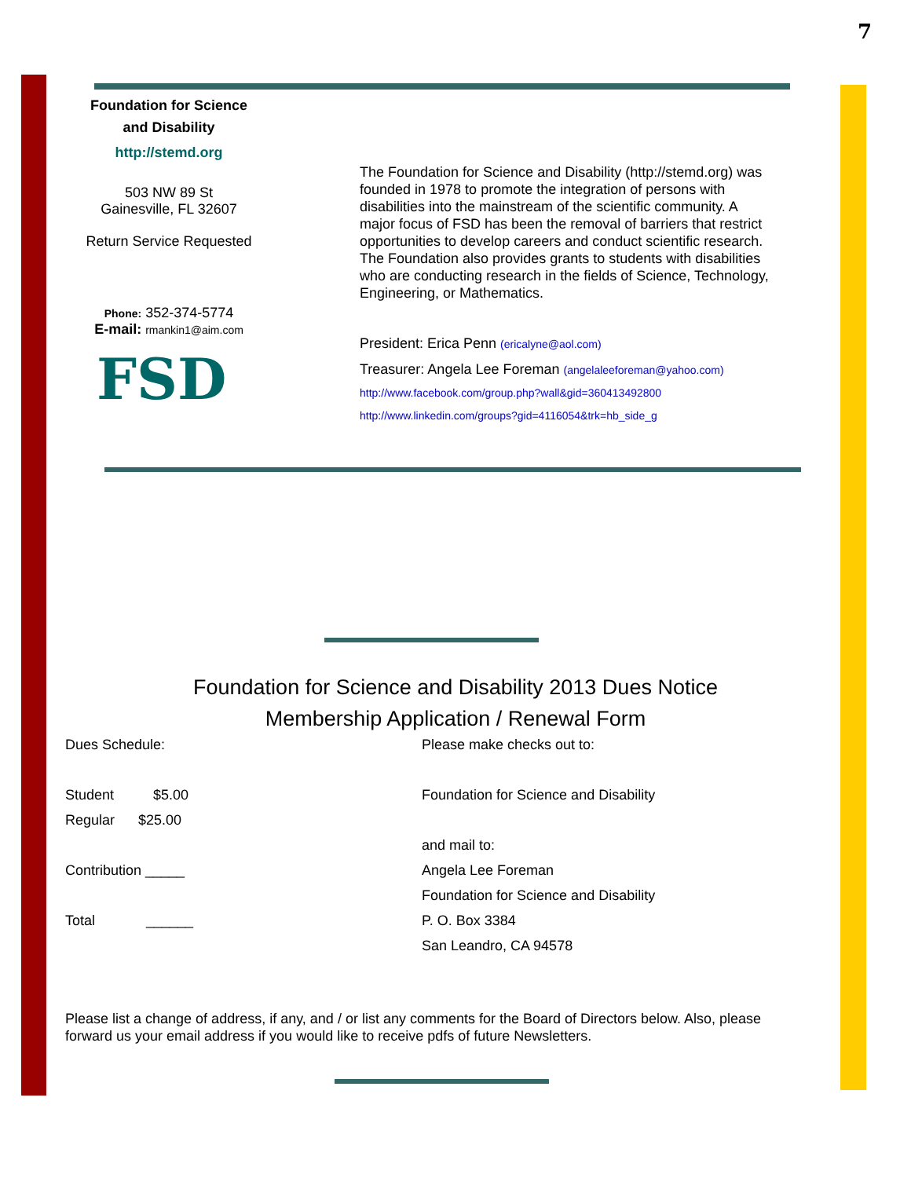7
Foundation for Science
and Disability
http://stemd.org
503 NW 89 St
Gainesville, FL 32607
Return Service Requested
Phone: 352-374-5774
E-mail: rmankin1@aim.com
FSD
The Foundation for Science and Disability (http://stemd.org) was founded in 1978 to promote the integration of persons with disabilities into the mainstream of the scientific community. A major focus of FSD has been the removal of barriers that restrict opportunities to develop careers and conduct scientific research. The Foundation also provides grants to students with disabilities who are conducting research in the fields of Science, Technology, Engineering, or Mathematics.
President: Erica Penn (ericalyne@aol.com)
Treasurer: Angela Lee Foreman (angelaleeforeman@yahoo.com)
http://www.facebook.com/group.php?wall&gid=360413492800
http://www.linkedin.com/groups?gid=4116054&trk=hb_side_g
Foundation for Science and Disability 2013 Dues Notice
Membership Application / Renewal Form
Dues Schedule:
Student $5.00
Regular $25.00
Contribution _____
Total ______
Please make checks out to:
Foundation for Science and Disability
and mail to:
Angela Lee Foreman
Foundation for Science and Disability
P. O. Box 3384
San Leandro, CA 94578
Please list a change of address, if any, and / or list any comments for the Board of Directors below. Also, please forward us your email address if you would like to receive pdfs of future Newsletters.